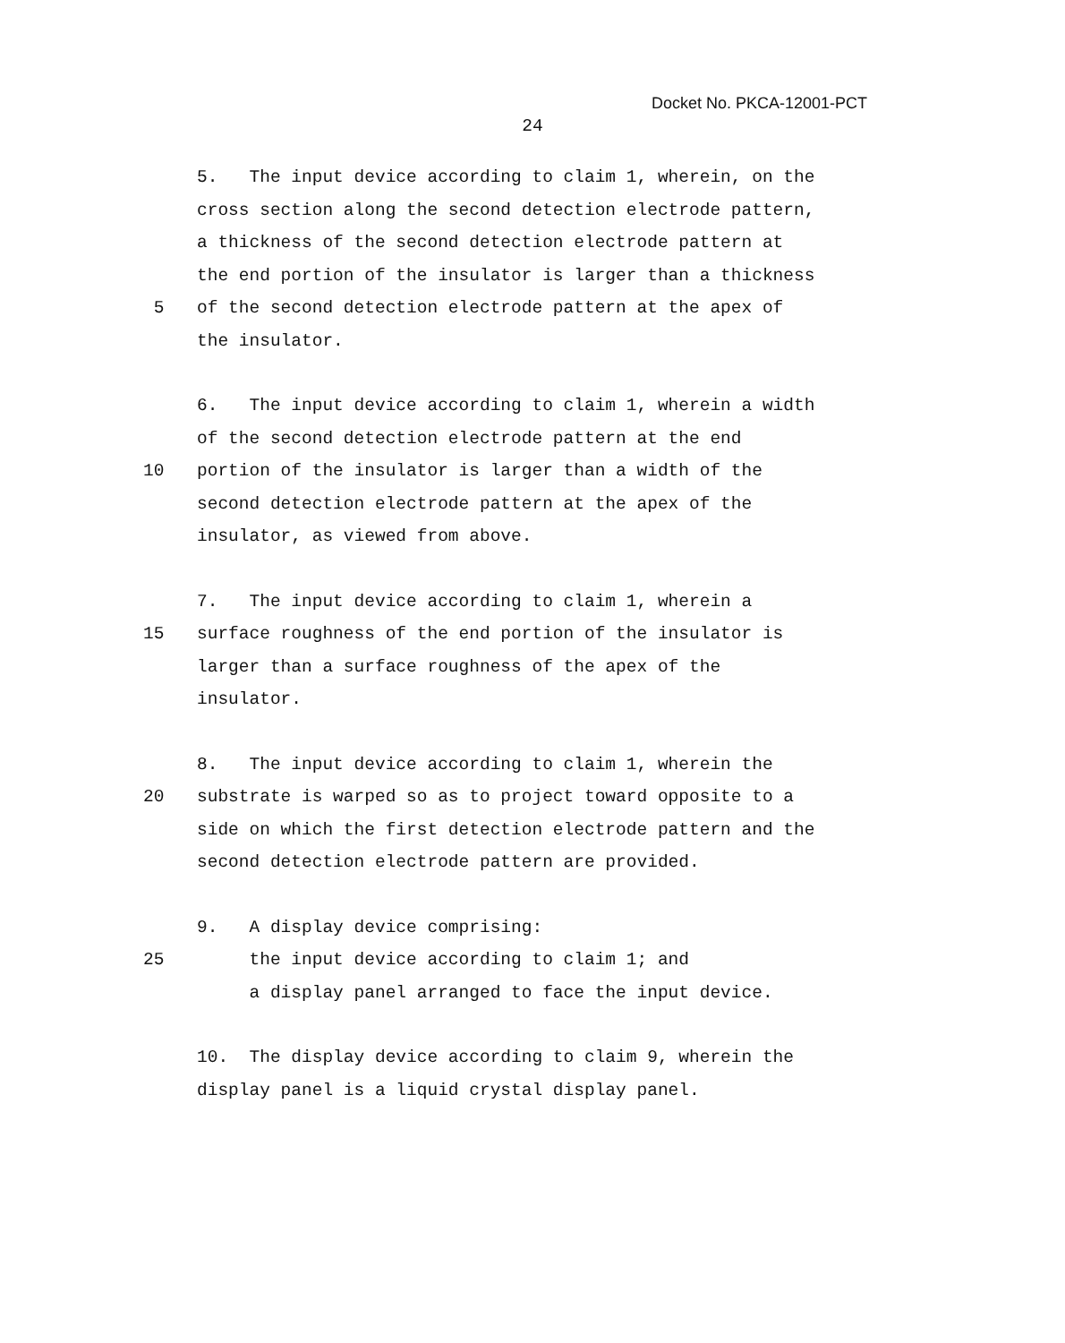Docket No. PKCA-12001-PCT
24
5. The input device according to claim 1, wherein, on the
cross section along the second detection electrode pattern,
a thickness of the second detection electrode pattern at
the end portion of the insulator is larger than a thickness
5 of the second detection electrode pattern at the apex of
the insulator.
6. The input device according to claim 1, wherein a width
of the second detection electrode pattern at the end
10 portion of the insulator is larger than a width of the
second detection electrode pattern at the apex of the
insulator, as viewed from above.
7. The input device according to claim 1, wherein a
15 surface roughness of the end portion of the insulator is
larger than a surface roughness of the apex of the
insulator.
8. The input device according to claim 1, wherein the
20 substrate is warped so as to project toward opposite to a
side on which the first detection electrode pattern and the
second detection electrode pattern are provided.
9. A display device comprising:
25 the input device according to claim 1; and
a display panel arranged to face the input device.
10. The display device according to claim 9, wherein the
display panel is a liquid crystal display panel.